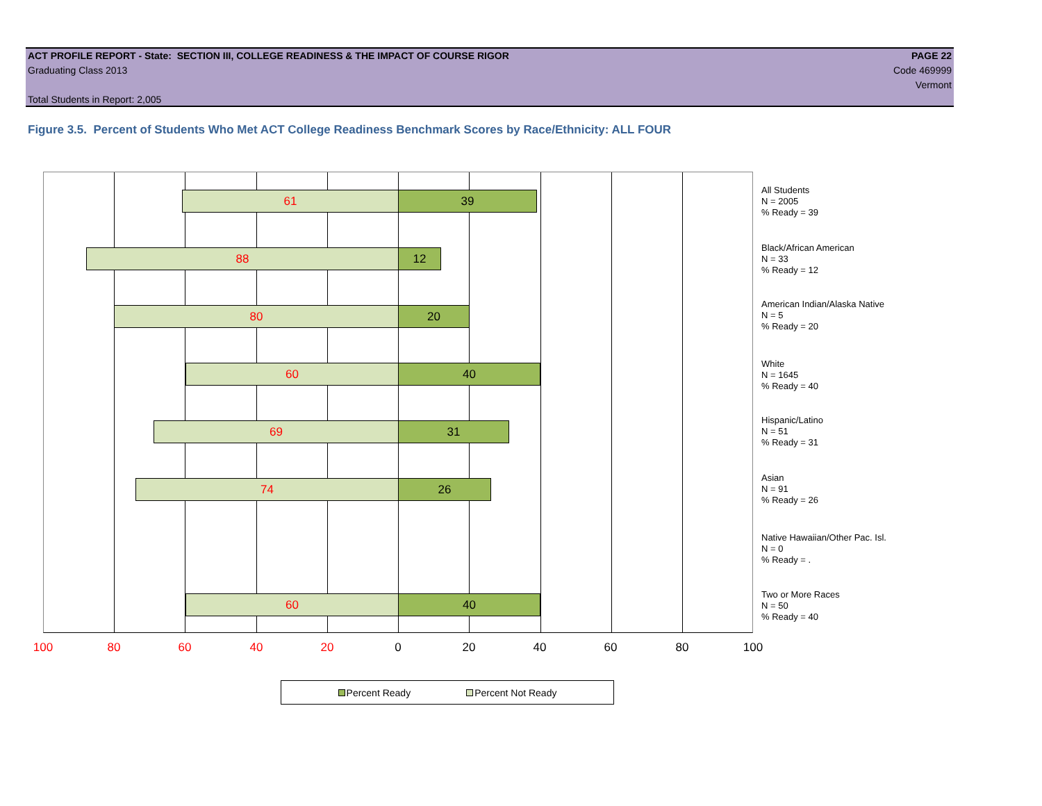ACT PROFILE REPORT - State: SECTION III, COLLEGE READINESS & THE IMPACT OF COURSE RIGOR PAGE 22
Graduating Class 2013 Code 469999
Vermont
Total Students in Report: 2,005
Figure 3.5. Percent of Students Who Met ACT College Readiness Benchmark Scores by Race/Ethnicity: ALL FOUR
61 39
88 12
80 20
60 40
69 31
74 26
60 40
100 80 60 40 20 0 20 40 60 80 100
All Students
N = 2005
% Ready = 39
Black/African American
N = 33
% Ready = 12
American Indian/Alaska Native
N = 5
% Ready = 20
White
N = 1645
% Ready = 40
Hispanic/Latino
N = 51
% Ready = 31
Asian
N = 91
% Ready = 26
Native Hawaiian/Other Pac. Isl.
N = 0
% Ready = .
Two or More Races
N = 50
% Ready = 40
Percent Ready Percent Not Ready